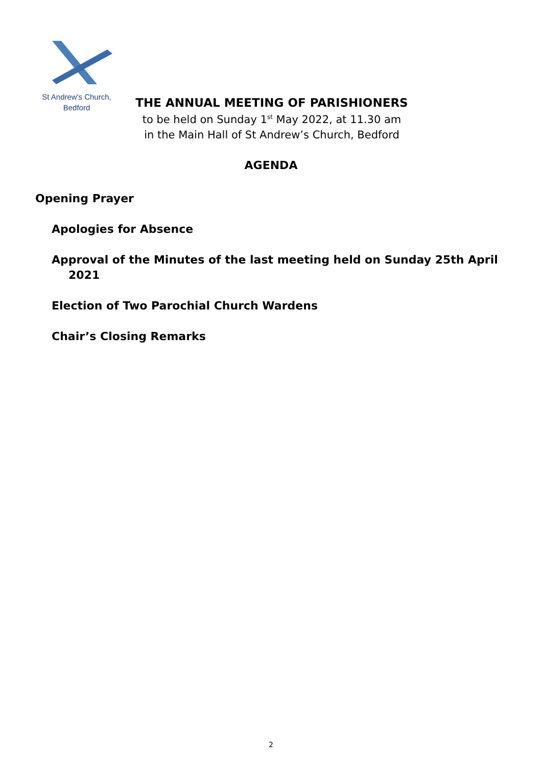St Andrew's Church,
Bedford
THE ANNUAL MEETING OF PARISHIONERS
to be held on Sunday 1<sup>st</sup> May 2022, at 11.30 am
in the Main Hall of St Andrew’s Church, Bedford
AGENDA
Opening Prayer
Apologies for Absence
Approval of the Minutes of the last meeting held on Sunday 25th April 2021
Election of Two Parochial Church Wardens
Chair’s Closing Remarks
2